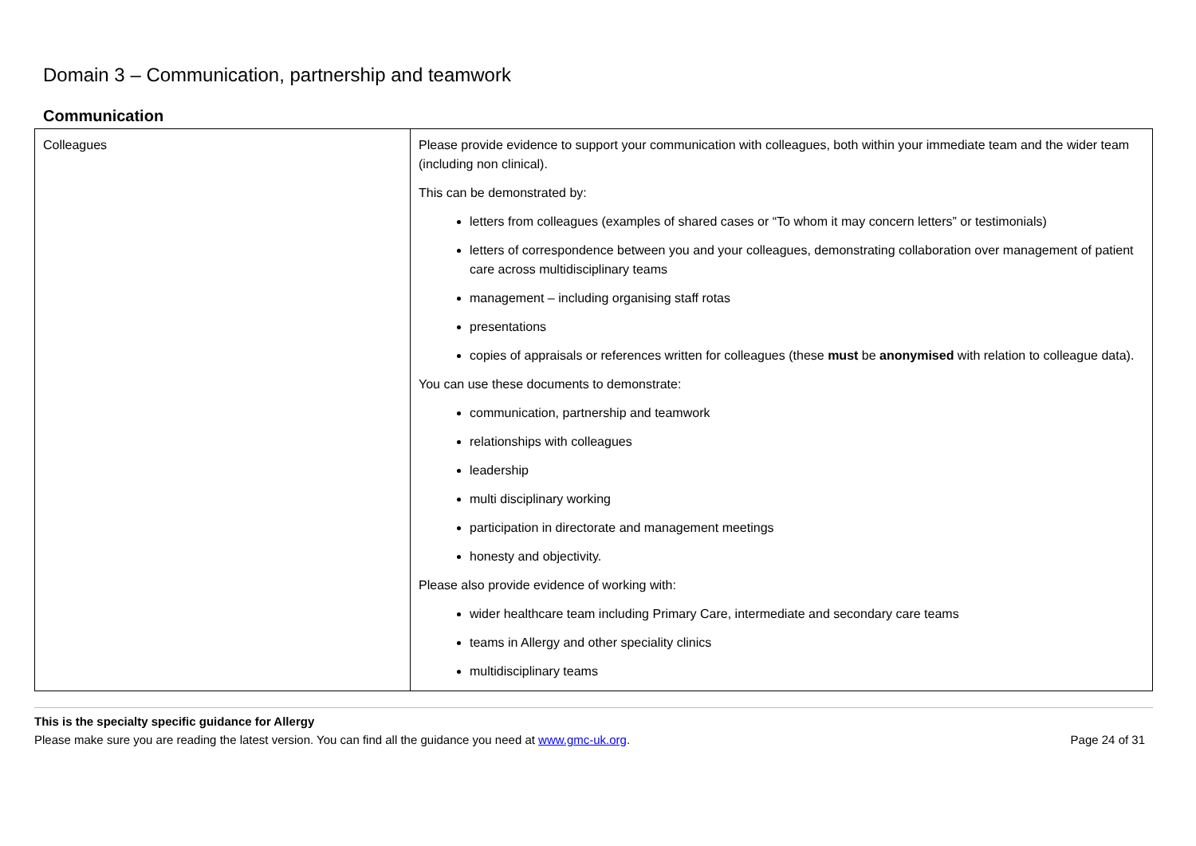Domain 3 – Communication, partnership and teamwork
Communication
| Colleagues | Please provide evidence to support your communication with colleagues, both within your immediate team and the wider team (including non clinical). This can be demonstrated by: letters from colleagues (examples of shared cases or “To whom it may concern letters” or testimonials) letters of correspondence between you and your colleagues, demonstrating collaboration over management of patient care across multidisciplinary teams management – including organising staff rotas presentations copies of appraisals or references written for colleagues (these must be anonymised with relation to colleague data). You can use these documents to demonstrate: communication, partnership and teamwork relationships with colleagues leadership multi disciplinary working participation in directorate and management meetings honesty and objectivity. Please also provide evidence of working with: wider healthcare team including Primary Care, intermediate and secondary care teams teams in Allergy and other speciality clinics multidisciplinary teams |
This is the specialty specific guidance for Allergy
Please make sure you are reading the latest version. You can find all the guidance you need at www.gmc-uk.org. Page 24 of 31